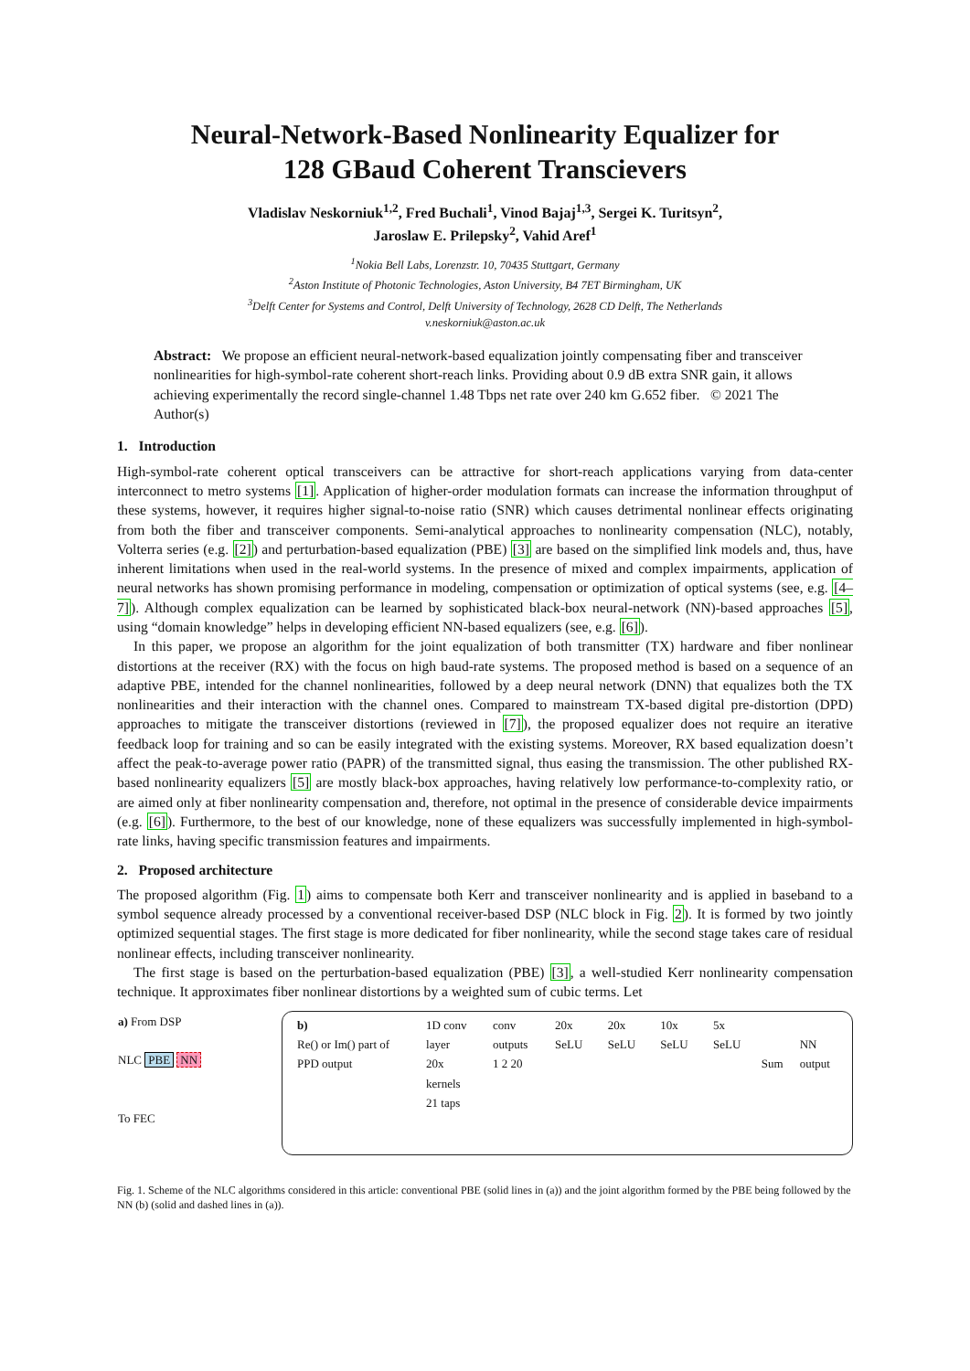Neural-Network-Based Nonlinearity Equalizer for
128 GBaud Coherent Transcievers
Vladislav Neskorniuk<sup>1,2</sup>, Fred Buchali<sup>1</sup>, Vinod Bajaj<sup>1,3</sup>, Sergei K. Turitsyn<sup>2</sup>,
Jaroslaw E. Prilepsky<sup>2</sup>, Vahid Aref<sup>1</sup>
<sup>1</sup> Nokia Bell Labs, Lorenzstr. 10, 70435 Stuttgart, Germany
<sup>2</sup> Aston Institute of Photonic Technologies, Aston University, B4 7ET Birmingham, UK
<sup>3</sup> Delft Center for Systems and Control, Delft University of Technology, 2628 CD Delft, The Netherlands
v.neskorniuk@aston.ac.uk
Abstract: We propose an efficient neural-network-based equalization jointly compensating fiber and transceiver nonlinearities for high-symbol-rate coherent short-reach links. Providing about 0.9 dB extra SNR gain, it allows achieving experimentally the record single-channel 1.48 Tbps net rate over 240 km G.652 fiber. © 2021 The Author(s)
1. Introduction
High-symbol-rate coherent optical transceivers can be attractive for short-reach applications varying from data-center interconnect to metro systems [1]. Application of higher-order modulation formats can increase the information throughput of these systems, however, it requires higher signal-to-noise ratio (SNR) which causes detrimental nonlinear effects originating from both the fiber and transceiver components. Semi-analytical approaches to nonlinearity compensation (NLC), notably, Volterra series (e.g. [2]) and perturbation-based equalization (PBE) [3] are based on the simplified link models and, thus, have inherent limitations when used in the real-world systems. In the presence of mixed and complex impairments, application of neural networks has shown promising performance in modeling, compensation or optimization of optical systems (see, e.g. [4–7]). Although complex equalization can be learned by sophisticated black-box neural-network (NN)-based approaches [5], using “domain knowledge” helps in developing efficient NN-based equalizers (see, e.g. [6]).
In this paper, we propose an algorithm for the joint equalization of both transmitter (TX) hardware and fiber nonlinear distortions at the receiver (RX) with the focus on high baud-rate systems. The proposed method is based on a sequence of an adaptive PBE, intended for the channel nonlinearities, followed by a deep neural network (DNN) that equalizes both the TX nonlinearities and their interaction with the channel ones. Compared to mainstream TX-based digital pre-distortion (DPD) approaches to mitigate the transceiver distortions (reviewed in [7]), the proposed equalizer does not require an iterative feedback loop for training and so can be easily integrated with the existing systems. Moreover, RX based equalization doesn’t affect the peak-to-average power ratio (PAPR) of the transmitted signal, thus easing the transmission. The other published RX-based nonlinearity equalizers [5] are mostly black-box approaches, having relatively low performance-to-complexity ratio, or are aimed only at fiber nonlinearity compensation and, therefore, not optimal in the presence of considerable device impairments (e.g. [6]). Furthermore, to the best of our knowledge, none of these equalizers was successfully implemented in high-symbol-rate links, having specific transmission features and impairments.
2. Proposed architecture
The proposed algorithm (Fig. 1) aims to compensate both Kerr and transceiver nonlinearity and is applied in baseband to a symbol sequence already processed by a conventional receiver-based DSP (NLC block in Fig. 2). It is formed by two jointly optimized sequential stages. The first stage is more dedicated for fiber nonlinearity, while the second stage takes care of residual nonlinear effects, including transceiver nonlinearity.
The first stage is based on the perturbation-based equalization (PBE) [3], a well-studied Kerr nonlinearity compensation technique. It approximates fiber nonlinear distortions by a weighted sum of cubic terms. Let
a) From DSP
NLC PBE NN
To FEC
b)
Re() or Im() part of PPD output
1D conv layer
20x kernels
21 taps
conv outputs
1 2 20
20x SeLU 20x SeLU 10x SeLU 5x SeLU
Sum
NN output
Fig. 1. Scheme of the NLC algorithms considered in this article: conventional PBE (solid lines in (a)) and the joint algorithm formed by the PBE being followed by the NN (b) (solid and dashed lines in (a)).